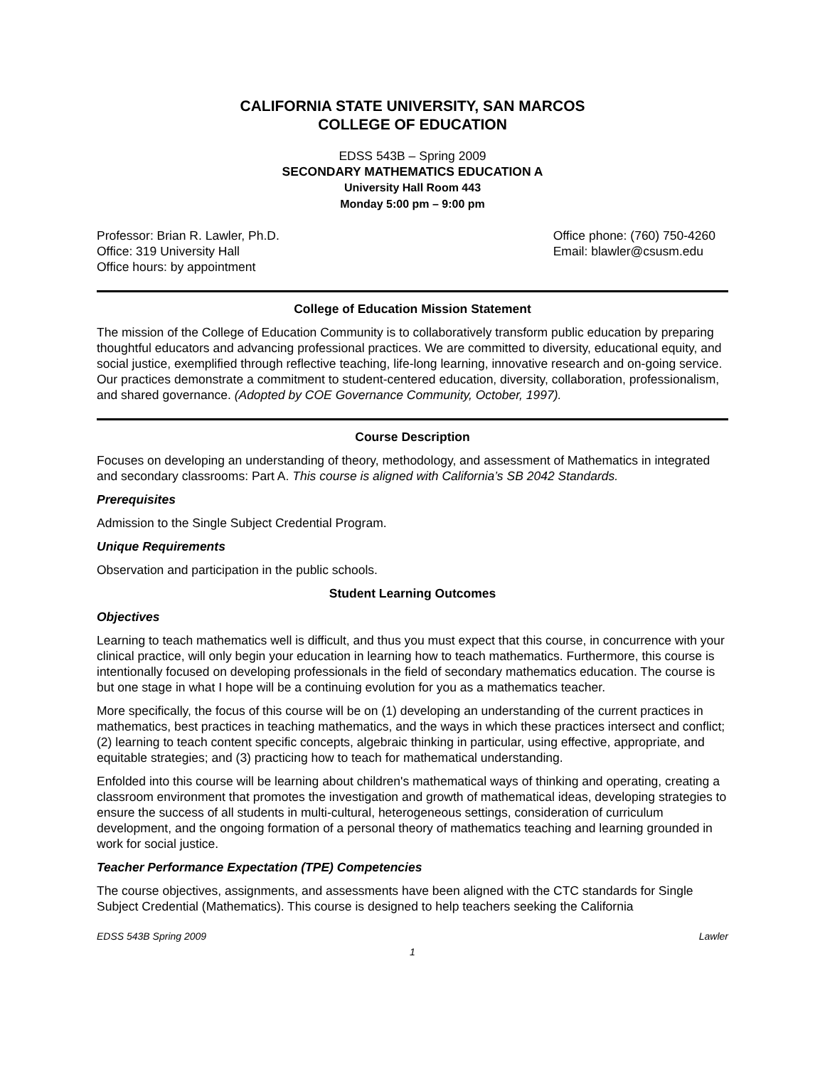CALIFORNIA STATE UNIVERSITY, SAN MARCOS
COLLEGE OF EDUCATION
EDSS 543B – Spring 2009
SECONDARY MATHEMATICS EDUCATION A
University Hall Room 443
Monday 5:00 pm – 9:00 pm
Professor: Brian R. Lawler, Ph.D.
Office: 319 University Hall
Office hours: by appointment
Office phone: (760) 750-4260
Email: blawler@csusm.edu
College of Education Mission Statement
The mission of the College of Education Community is to collaboratively transform public education by preparing thoughtful educators and advancing professional practices. We are committed to diversity, educational equity, and social justice, exemplified through reflective teaching, life-long learning, innovative research and on-going service. Our practices demonstrate a commitment to student-centered education, diversity, collaboration, professionalism, and shared governance. (Adopted by COE Governance Community, October, 1997).
Course Description
Focuses on developing an understanding of theory, methodology, and assessment of Mathematics in integrated and secondary classrooms: Part A. This course is aligned with California’s SB 2042 Standards.
Prerequisites
Admission to the Single Subject Credential Program.
Unique Requirements
Observation and participation in the public schools.
Student Learning Outcomes
Objectives
Learning to teach mathematics well is difficult, and thus you must expect that this course, in concurrence with your clinical practice, will only begin your education in learning how to teach mathematics. Furthermore, this course is intentionally focused on developing professionals in the field of secondary mathematics education. The course is but one stage in what I hope will be a continuing evolution for you as a mathematics teacher.
More specifically, the focus of this course will be on (1) developing an understanding of the current practices in mathematics, best practices in teaching mathematics, and the ways in which these practices intersect and conflict; (2) learning to teach content specific concepts, algebraic thinking in particular, using effective, appropriate, and equitable strategies; and (3) practicing how to teach for mathematical understanding.
Enfolded into this course will be learning about children's mathematical ways of thinking and operating, creating a classroom environment that promotes the investigation and growth of mathematical ideas, developing strategies to ensure the success of all students in multi-cultural, heterogeneous settings, consideration of curriculum development, and the ongoing formation of a personal theory of mathematics teaching and learning grounded in work for social justice.
Teacher Performance Expectation (TPE) Competencies
The course objectives, assignments, and assessments have been aligned with the CTC standards for Single Subject Credential (Mathematics). This course is designed to help teachers seeking the California
EDSS 543B Spring 2009 Lawler
1